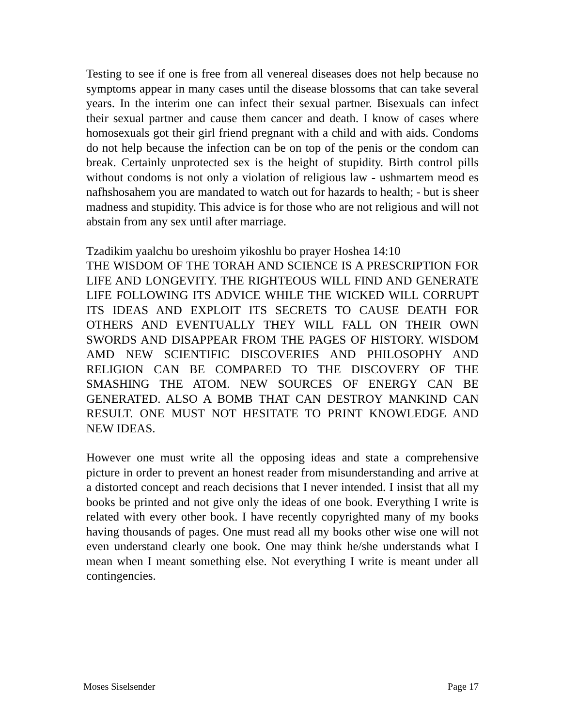Testing to see if one is free from all venereal diseases does not help because no symptoms appear in many cases until the disease blossoms that can take several years. In the interim one can infect their sexual partner. Bisexuals can infect their sexual partner and cause them cancer and death. I know of cases where homosexuals got their girl friend pregnant with a child and with aids. Condoms do not help because the infection can be on top of the penis or the condom can break. Certainly unprotected sex is the height of stupidity. Birth control pills without condoms is not only a violation of religious law - ushmartem meod es nafhshosahem you are mandated to watch out for hazards to health; - but is sheer madness and stupidity. This advice is for those who are not religious and will not abstain from any sex until after marriage.
Tzadikim yaalchu bo ureshoim yikoshlu bo prayer Hoshea 14:10
THE WISDOM OF THE TORAH AND SCIENCE IS A PRESCRIPTION FOR LIFE AND LONGEVITY. THE RIGHTEOUS WILL FIND AND GENERATE LIFE FOLLOWING ITS ADVICE WHILE THE WICKED WILL CORRUPT ITS IDEAS AND EXPLOIT ITS SECRETS TO CAUSE DEATH FOR OTHERS AND EVENTUALLY THEY WILL FALL ON THEIR OWN SWORDS AND DISAPPEAR FROM THE PAGES OF HISTORY. WISDOM AMD NEW SCIENTIFIC DISCOVERIES AND PHILOSOPHY AND RELIGION CAN BE COMPARED TO THE DISCOVERY OF THE SMASHING THE ATOM. NEW SOURCES OF ENERGY CAN BE GENERATED. ALSO A BOMB THAT CAN DESTROY MANKIND CAN RESULT. ONE MUST NOT HESITATE TO PRINT KNOWLEDGE AND NEW IDEAS.
However one must write all the opposing ideas and state a comprehensive picture in order to prevent an honest reader from misunderstanding and arrive at a distorted concept and reach decisions that I never intended. I insist that all my books be printed and not give only the ideas of one book. Everything I write is related with every other book. I have recently copyrighted many of my books having thousands of pages. One must read all my books other wise one will not even understand clearly one book. One may think he/she understands what I mean when I meant something else. Not everything I write is meant under all contingencies.
Moses Siselsender Page 17